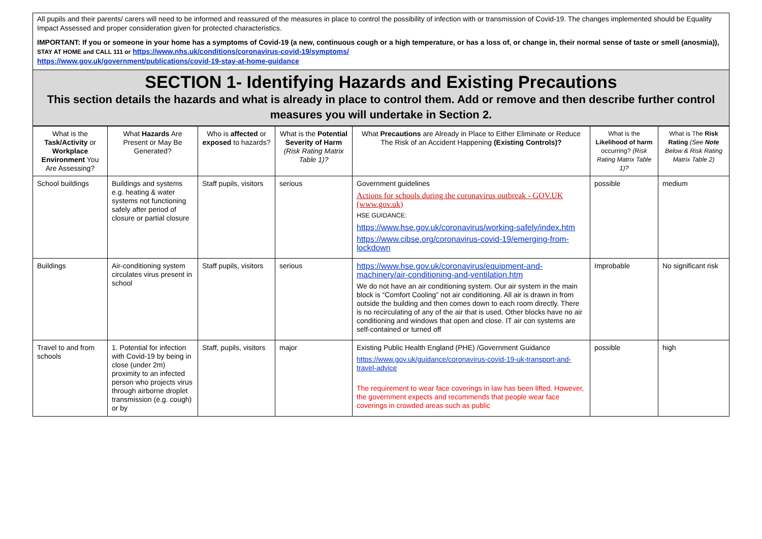All pupils and their parents/ carers will need to be informed and reassured of the measures in place to control the possibility of infection with or transmission of Covid-19. The changes implemented should be Equality Impact Assessed and proper consideration given for protected characteristics.
IMPORTANT: If you or someone in your home has a symptoms of Covid-19 (a new, continuous cough or a high temperature, or has a loss of, or change in, their normal sense of taste or smell (anosmia)), STAY AT HOME and CALL 111 or https://www.nhs.uk/conditions/coronavirus-covid-19/symptoms/
https://www.gov.uk/government/publications/covid-19-stay-at-home-guidance
SECTION 1- Identifying Hazards and Existing Precautions
This section details the hazards and what is already in place to control them. Add or remove and then describe further control measures you will undertake in Section 2.
| What is the Task/Activity or Workplace Environment You Are Assessing? | What Hazards Are Present or May Be Generated? | Who is affected or exposed to hazards? | What is the Potential Severity of Harm (Risk Rating Matrix Table 1)? | What Precautions are Already in Place to Either Eliminate or Reduce The Risk of an Accident Happening (Existing Controls)? | What is the Likelihood of harm occurring? (Risk Rating Matrix Table 1)? | What is The Risk Rating (See Note Below & Risk Rating Matrix Table 2) |
| --- | --- | --- | --- | --- | --- | --- |
| School buildings | Buildings and systems e.g. heating & water systems not functioning safely after period of closure or partial closure | Staff pupils, visitors | serious | Government guidelines Actions for schools during the coronavirus outbreak - GOV.UK (www.gov.uk) HSE GUIDANCE: https://www.hse.gov.uk/coronavirus/working-safely/index.htm https://www.cibse.org/coronavirus-covid-19/emerging-from-lockdown | possible | medium |
| Buildings | Air-conditioning system circulates virus present in school | Staff pupils, visitors | serious | https://www.hse.gov.uk/coronavirus/equipment-and-machinery/air-conditioning-and-ventilation.htm We do not have an air conditioning system. Our air system in the main block is “Comfort Cooling” not air conditioning. All air is drawn in from outside the building and then comes down to each room directly. There is no recirculating of any of the air that is used. Other blocks have no air conditioning and windows that open and close. IT air con systems are self-contained or turned off | Improbable | No significant risk |
| Travel to and from schools | 1. Potential for infection with Covid-19 by being in close (under 2m) proximity to an infected person who projects virus through airborne droplet transmission (e.g. cough) or by | Staff, pupils, visitors | major | Existing Public Health England (PHE) /Government Guidance https://www.gov.uk/guidance/coronavirus-covid-19-uk-transport-and-travel-advice The requirement to wear face coverings in law has been lifted. However, the government expects and recommends that people wear face coverings in crowded areas such as public | possible | high |